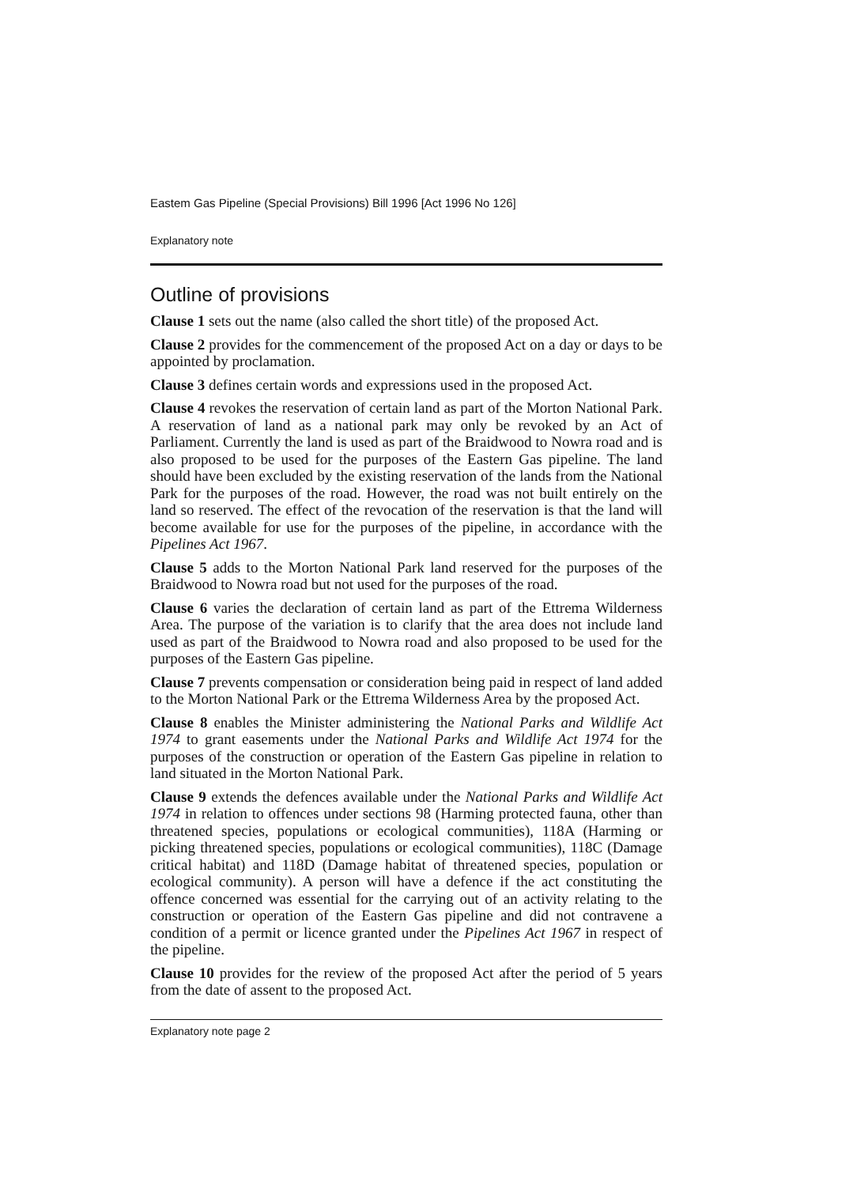Eastem Gas Pipeline (Special Provisions) Bill 1996 [Act 1996 No 126]
Explanatory note
Outline of provisions
Clause 1 sets out the name (also called the short title) of the proposed Act.
Clause 2 provides for the commencement of the proposed Act on a day or days to be appointed by proclamation.
Clause 3 defines certain words and expressions used in the proposed Act.
Clause 4 revokes the reservation of certain land as part of the Morton National Park. A reservation of land as a national park may only be revoked by an Act of Parliament. Currently the land is used as part of the Braidwood to Nowra road and is also proposed to be used for the purposes of the Eastern Gas pipeline. The land should have been excluded by the existing reservation of the lands from the National Park for the purposes of the road. However, the road was not built entirely on the land so reserved. The effect of the revocation of the reservation is that the land will become available for use for the purposes of the pipeline, in accordance with the Pipelines Act 1967.
Clause 5 adds to the Morton National Park land reserved for the purposes of the Braidwood to Nowra road but not used for the purposes of the road.
Clause 6 varies the declaration of certain land as part of the Ettrema Wilderness Area. The purpose of the variation is to clarify that the area does not include land used as part of the Braidwood to Nowra road and also proposed to be used for the purposes of the Eastern Gas pipeline.
Clause 7 prevents compensation or consideration being paid in respect of land added to the Morton National Park or the Ettrema Wilderness Area by the proposed Act.
Clause 8 enables the Minister administering the National Parks and Wildlife Act 1974 to grant easements under the National Parks and Wildlife Act 1974 for the purposes of the construction or operation of the Eastern Gas pipeline in relation to land situated in the Morton National Park.
Clause 9 extends the defences available under the National Parks and Wildlife Act 1974 in relation to offences under sections 98 (Harming protected fauna, other than threatened species, populations or ecological communities), 118A (Harming or picking threatened species, populations or ecological communities), 118C (Damage critical habitat) and 118D (Damage habitat of threatened species, population or ecological community). A person will have a defence if the act constituting the offence concerned was essential for the carrying out of an activity relating to the construction or operation of the Eastern Gas pipeline and did not contravene a condition of a permit or licence granted under the Pipelines Act 1967 in respect of the pipeline.
Clause 10 provides for the review of the proposed Act after the period of 5 years from the date of assent to the proposed Act.
Explanatory note page 2